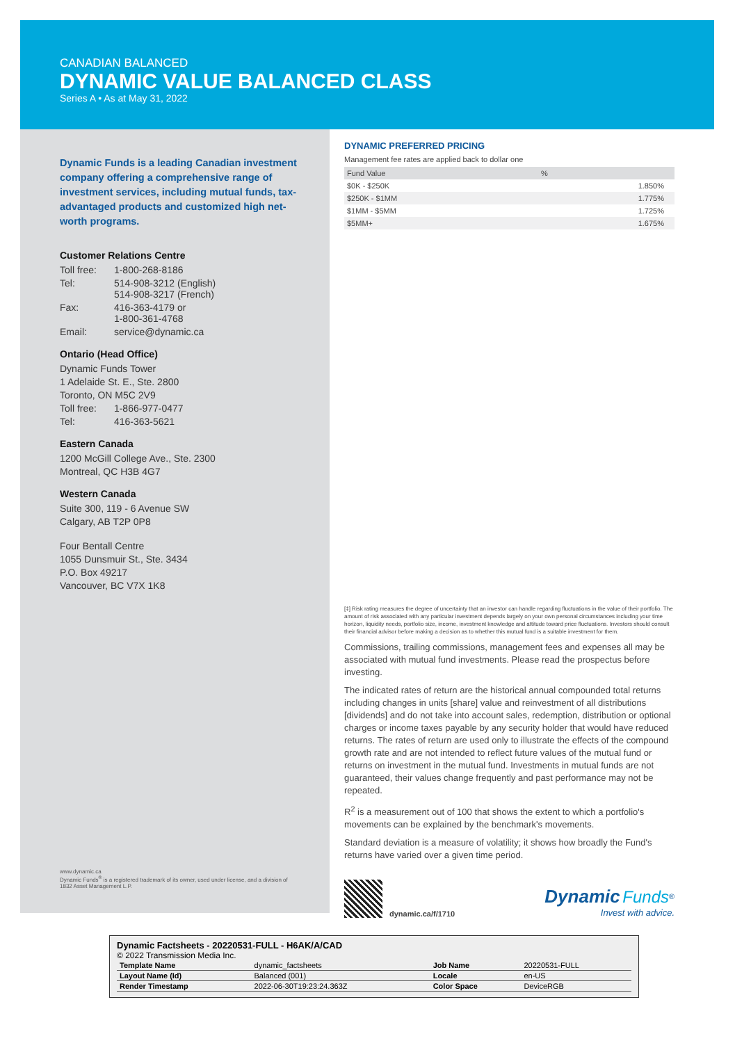CANADIAN BALANCED
DYNAMIC VALUE BALANCED CLASS
Series A • As at May 31, 2022
Dynamic Funds is a leading Canadian investment company offering a comprehensive range of investment services, including mutual funds, tax-advantaged products and customized high net-worth programs.
Customer Relations Centre
| Toll free: | 1-800-268-8186 |
| Tel: | 514-908-3212 (English) 514-908-3217 (French) |
| Fax: | 416-363-4179 or 1-800-361-4768 |
| Email: | service@dynamic.ca |
Ontario (Head Office)
Dynamic Funds Tower
1 Adelaide St. E., Ste. 2800
Toronto, ON M5C 2V9
| Toll free: | 1-866-977-0477 |
| Tel: | 416-363-5621 |
Eastern Canada
1200 McGill College Ave., Ste. 2300
Montreal, QC H3B 4G7
Western Canada
Suite 300, 119 - 6 Avenue SW
Calgary, AB T2P 0P8
Four Bentall Centre
1055 Dunsmuir St., Ste. 3434
P.O. Box 49217
Vancouver, BC V7X 1K8
www.dynamic.ca
Dynamic Funds<sup>®</sup> is a registered trademark of its owner, used under license, and a division of 1832 Asset Management L.P.
DYNAMIC PREFERRED PRICING
Management fee rates are applied back to dollar one
| Fund Value | % |
| --- | --- |
| $0K - $250K | 1.850% |
| $250K - $1MM | 1.775% |
| $1MM - $5MM | 1.725% |
| $5MM+ | 1.675% |
[‡] Risk rating measures the degree of uncertainty that an investor can handle regarding fluctuations in the value of their portfolio. The amount of risk associated with any particular investment depends largely on your own personal circumstances including your time horizon, liquidity needs, portfolio size, income, investment knowledge and attitude toward price fluctuations. Investors should consult their financial advisor before making a decision as to whether this mutual fund is a suitable investment for them.
Commissions, trailing commissions, management fees and expenses all may be associated with mutual fund investments. Please read the prospectus before investing.
The indicated rates of return are the historical annual compounded total returns including changes in units [share] value and reinvestment of all distributions [dividends] and do not take into account sales, redemption, distribution or optional charges or income taxes payable by any security holder that would have reduced returns. The rates of return are used only to illustrate the effects of the compound growth rate and are not intended to reflect future values of the mutual fund or returns on investment in the mutual fund. Investments in mutual funds are not guaranteed, their values change frequently and past performance may not be repeated.
R<sup>2</sup> is a measurement out of 100 that shows the extent to which a portfolio's movements can be explained by the benchmark's movements.
Standard deviation is a measure of volatility; it shows how broadly the Fund's returns have varied over a given time period.
dynamic.ca/f/1710
Dynamic Funds<sup>®</sup>
Invest with advice.
Dynamic Factsheets - 20220531-FULL - H6AK/A/CAD
© 2022 Transmission Media Inc.
| Template Name | dynamic_factsheets | Job Name | 20220531-FULL |
| Layout Name (Id) | Balanced (001) | Locale | en-US |
| Render Timestamp | 2022-06-30T19:23:24.363Z | Color Space | DeviceRGB |